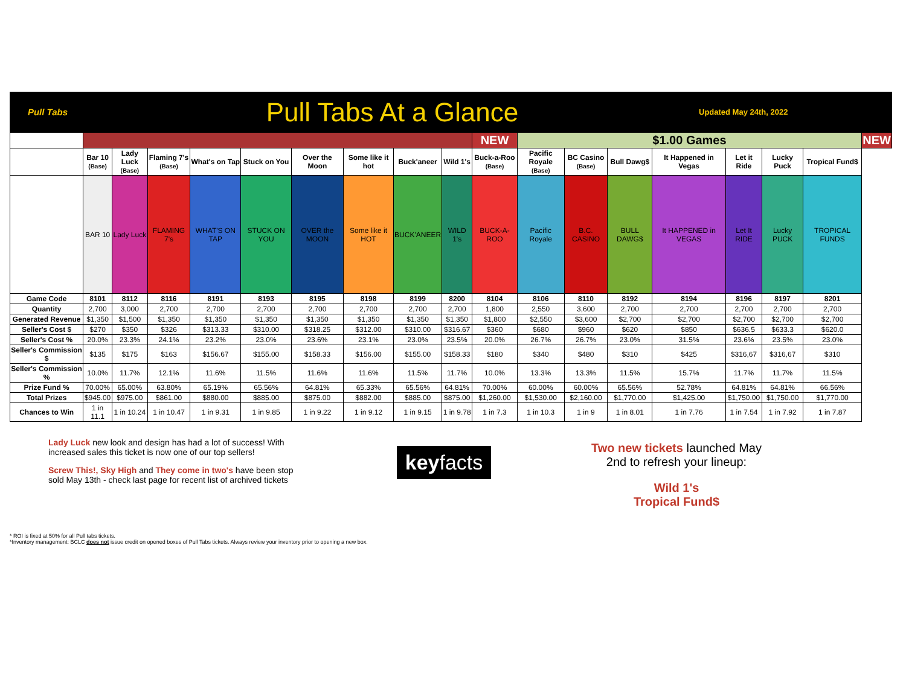Pull Tabs
Pull Tabs At a Glance
Updated May 24th, 2022
| | | | | | | | | | | NEW | $1.00 Games | | | | | | | NEW |
| | Bar 10 (Base) | Lady Luck (Base) | Flaming 7's (Base) | What's on Tap | Stuck on You | Over the Moon | Some like it hot | Buck'aneer | Wild 1's | Buck-a-Roo (Base) | Pacific Royale (Base) | BC Casino (Base) | Bull Dawg$ | It Happened in Vegas | Let it Ride | Lucky Puck | Tropical Fund$ | |
| | BAR 10 | Lady Luck | FLAMING 7's | WHAT'S ON TAP | STUCK ON YOU | OVER the MOON | Some like it HOT | BUCK'ANEER | WILD 1's | BUCK-A-ROO | Pacific Royale | B.C. CASINO | BULL DAWG$ | It HAPPENED in VEGAS | Let It RIDE | Lucky PUCK | TROPICAL FUNDS | |
| Game Code | 8101 | 8112 | 8116 | 8191 | 8193 | 8195 | 8198 | 8199 | 8200 | 8104 | 8106 | 8110 | 8192 | 8194 | 8196 | 8197 | 8201 | |
| Quantity | 2,700 | 3,000 | 2,700 | 2,700 | 2,700 | 2,700 | 2,700 | 2,700 | 2,700 | 1,800 | 2,550 | 3,600 | 2,700 | 2,700 | 2,700 | 2,700 | 2,700 | |
| Generated Revenue | $1,350 | $1,500 | $1,350 | $1,350 | $1,350 | $1,350 | $1,350 | $1,350 | $1,350 | $1,800 | $2,550 | $3,600 | $2,700 | $2,700 | $2,700 | $2,700 | $2,700 | |
| Seller's Cost $ | $270 | $350 | $326 | $313.33 | $310.00 | $318.25 | $312.00 | $310.00 | $316.67 | $360 | $680 | $960 | $620 | $850 | $636.5 | $633.3 | $620.0 | |
| Seller's Cost % | 20.0% | 23.3% | 24.1% | 23.2% | 23.0% | 23.6% | 23.1% | 23.0% | 23.5% | 20.0% | 26.7% | 26.7% | 23.0% | 31.5% | 23.6% | 23.5% | 23.0% | |
| Seller's Commission $ | $135 | $175 | $163 | $156.67 | $155.00 | $158.33 | $156.00 | $155.00 | $158.33 | $180 | $340 | $480 | $310 | $425 | $316,67 | $316,67 | $310 | |
| Seller's Commission % | 10.0% | 11.7% | 12.1% | 11.6% | 11.5% | 11.6% | 11.6% | 11.5% | 11.7% | 10.0% | 13.3% | 13.3% | 11.5% | 15.7% | 11.7% | 11.7% | 11.5% | |
| Prize Fund % | 70.00% | 65.00% | 63.80% | 65.19% | 65.56% | 64.81% | 65.33% | 65.56% | 64.81% | 70.00% | 60.00% | 60.00% | 65.56% | 52.78% | 64.81% | 64.81% | 66.56% | |
| Total Prizes | $945.00 | $975.00 | $861.00 | $880.00 | $885.00 | $875.00 | $882.00 | $885.00 | $875.00 | $1,260.00 | $1,530.00 | $2,160.00 | $1,770.00 | $1,425.00 | $1,750.00 | $1,750.00 | $1,770.00 | |
| Chances to Win | 1 in 11.1 | 1 in 10.24 | 1 in 10.47 | 1 in 9.31 | 1 in 9.85 | 1 in 9.22 | 1 in 9.12 | 1 in 9.15 | 1 in 9.78 | 1 in 7.3 | 1 in 10.3 | 1 in 9 | 1 in 8.01 | 1 in 7.76 | 1 in 7.54 | 1 in 7.92 | 1 in 7.87 | |
Lady Luck new look and design has had a lot of success! With increased sales this ticket is now one of our top sellers!
Screw This!, Sky High and They come in two's have been stop sold May 13th - check last page for recent list of archived tickets
keyfacts
Two new tickets launched May 2nd to refresh your lineup:
Wild 1's
Tropical Fund$
* ROI is fixed at 50% for all Pull tabs tickets.
*Inventory management: BCLC does not issue credit on opened boxes of Pull Tabs tickets. Always review your inventory prior to opening a new box.